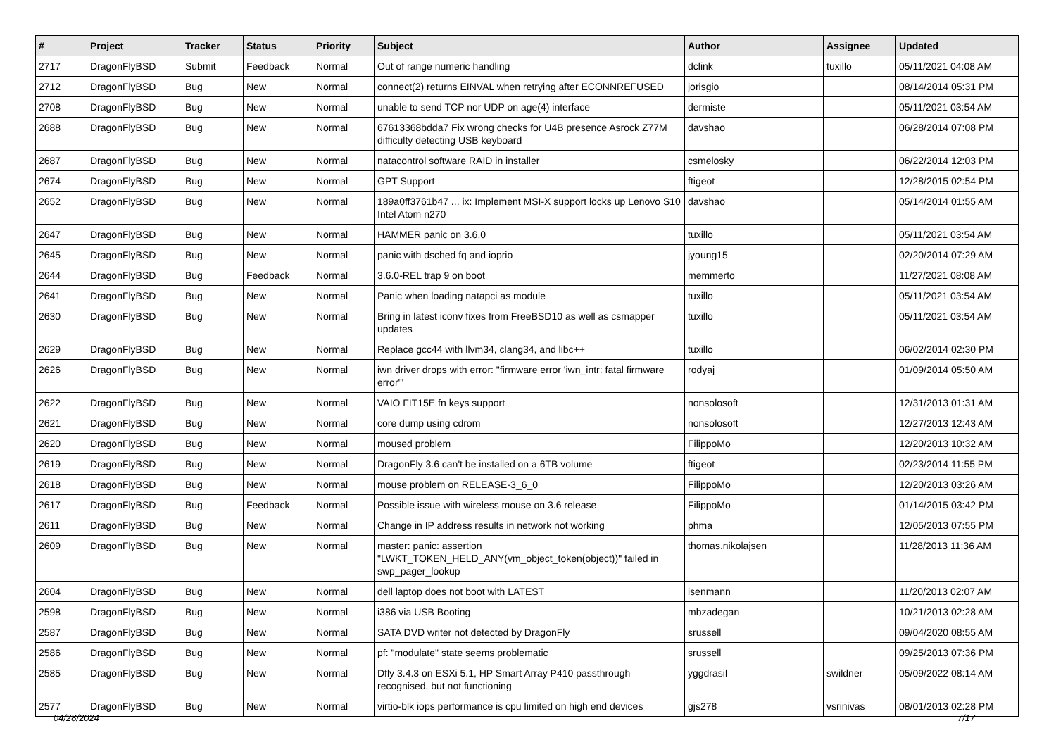| # | Project | Tracker | Status | Priority | Subject | Author | Assignee | Updated |
| --- | --- | --- | --- | --- | --- | --- | --- | --- |
| 2717 | DragonFlyBSD | Submit | Feedback | Normal | Out of range numeric handling | dclink | tuxillo | 05/11/2021 04:08 AM |
| 2712 | DragonFlyBSD | Bug | New | Normal | connect(2) returns EINVAL when retrying after ECONNREFUSED | jorisgio | | 08/14/2014 05:31 PM |
| 2708 | DragonFlyBSD | Bug | New | Normal | unable to send TCP nor UDP on age(4) interface | dermiste | | 05/11/2021 03:54 AM |
| 2688 | DragonFlyBSD | Bug | New | Normal | 67613368bdda7 Fix wrong checks for U4B presence Asrock Z77M difficulty detecting USB keyboard | davshao | | 06/28/2014 07:08 PM |
| 2687 | DragonFlyBSD | Bug | New | Normal | natacontrol software RAID in installer | csmelosky | | 06/22/2014 12:03 PM |
| 2674 | DragonFlyBSD | Bug | New | Normal | GPT Support | ftigeot | | 12/28/2015 02:54 PM |
| 2652 | DragonFlyBSD | Bug | New | Normal | 189a0ff3761b47 ... ix: Implement MSI-X support locks up Lenovo S10 Intel Atom n270 | davshao | | 05/14/2014 01:55 AM |
| 2647 | DragonFlyBSD | Bug | New | Normal | HAMMER panic on 3.6.0 | tuxillo | | 05/11/2021 03:54 AM |
| 2645 | DragonFlyBSD | Bug | New | Normal | panic with dsched fq and ioprio | jyoung15 | | 02/20/2014 07:29 AM |
| 2644 | DragonFlyBSD | Bug | Feedback | Normal | 3.6.0-REL trap 9 on boot | memmerto | | 11/27/2021 08:08 AM |
| 2641 | DragonFlyBSD | Bug | New | Normal | Panic when loading natapci as module | tuxillo | | 05/11/2021 03:54 AM |
| 2630 | DragonFlyBSD | Bug | New | Normal | Bring in latest iconv fixes from FreeBSD10 as well as csmapper updates | tuxillo | | 05/11/2021 03:54 AM |
| 2629 | DragonFlyBSD | Bug | New | Normal | Replace gcc44 with llvm34, clang34, and libc++ | tuxillo | | 06/02/2014 02:30 PM |
| 2626 | DragonFlyBSD | Bug | New | Normal | iwn driver drops with error: "firmware error 'iwn_intr: fatal firmware error'" | rodyaj | | 01/09/2014 05:50 AM |
| 2622 | DragonFlyBSD | Bug | New | Normal | VAIO FIT15E fn keys support | nonsolosoft | | 12/31/2013 01:31 AM |
| 2621 | DragonFlyBSD | Bug | New | Normal | core dump using cdrom | nonsolosoft | | 12/27/2013 12:43 AM |
| 2620 | DragonFlyBSD | Bug | New | Normal | moused problem | FilippoMo | | 12/20/2013 10:32 AM |
| 2619 | DragonFlyBSD | Bug | New | Normal | DragonFly 3.6 can't be installed on a 6TB volume | ftigeot | | 02/23/2014 11:55 PM |
| 2618 | DragonFlyBSD | Bug | New | Normal | mouse problem on RELEASE-3_6_0 | FilippoMo | | 12/20/2013 03:26 AM |
| 2617 | DragonFlyBSD | Bug | Feedback | Normal | Possible issue with wireless mouse on 3.6 release | FilippoMo | | 01/14/2015 03:42 PM |
| 2611 | DragonFlyBSD | Bug | New | Normal | Change in IP address results in network not working | phma | | 12/05/2013 07:55 PM |
| 2609 | DragonFlyBSD | Bug | New | Normal | master: panic: assertion "LWKT_TOKEN_HELD_ANY(vm_object_token(object))" failed in swp_pager_lookup | thomas.nikolajsen | | 11/28/2013 11:36 AM |
| 2604 | DragonFlyBSD | Bug | New | Normal | dell laptop does not boot with LATEST | isenmann | | 11/20/2013 02:07 AM |
| 2598 | DragonFlyBSD | Bug | New | Normal | i386 via USB Booting | mbzadegan | | 10/21/2013 02:28 AM |
| 2587 | DragonFlyBSD | Bug | New | Normal | SATA DVD writer not detected by DragonFly | srussell | | 09/04/2020 08:55 AM |
| 2586 | DragonFlyBSD | Bug | New | Normal | pf: "modulate" state seems problematic | srussell | | 09/25/2013 07:36 PM |
| 2585 | DragonFlyBSD | Bug | New | Normal | Dfly 3.4.3 on ESXi 5.1, HP Smart Array P410 passthrough recognised, but not functioning | yggdrasil | swildner | 05/09/2022 08:14 AM |
| 2577 | DragonFlyBSD | Bug | New | Normal | virtio-blk iops performance is cpu limited on high end devices | gjs278 | vsrinivas | 08/01/2013 02:28 PM |
04/28/2024 7/17